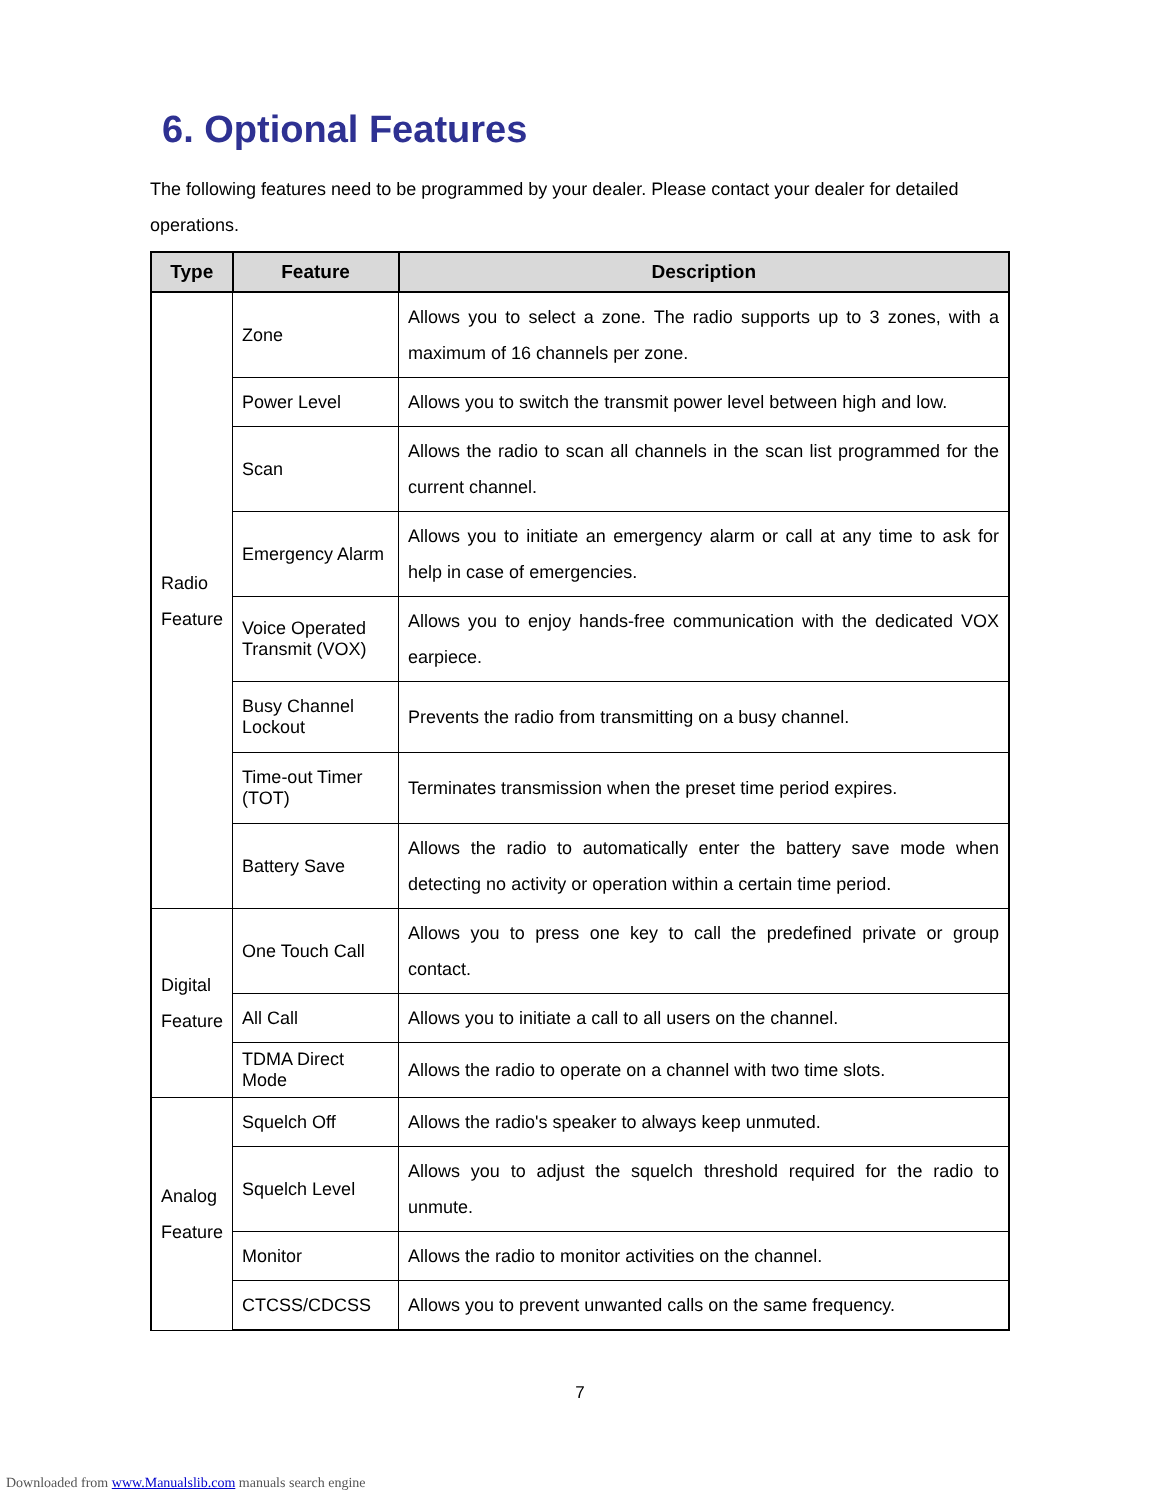6. Optional Features
The following features need to be programmed by your dealer. Please contact your dealer for detailed operations.
| Type | Feature | Description |
| --- | --- | --- |
| Radio Feature | Zone | Allows you to select a zone. The radio supports up to 3 zones, with a maximum of 16 channels per zone. |
| | Power Level | Allows you to switch the transmit power level between high and low. |
| | Scan | Allows the radio to scan all channels in the scan list programmed for the current channel. |
| | Emergency Alarm | Allows you to initiate an emergency alarm or call at any time to ask for help in case of emergencies. |
| | Voice Operated Transmit (VOX) | Allows you to enjoy hands-free communication with the dedicated VOX earpiece. |
| | Busy Channel Lockout | Prevents the radio from transmitting on a busy channel. |
| | Time-out Timer (TOT) | Terminates transmission when the preset time period expires. |
| | Battery Save | Allows the radio to automatically enter the battery save mode when detecting no activity or operation within a certain time period. |
| Digital Feature | One Touch Call | Allows you to press one key to call the predefined private or group contact. |
| | All Call | Allows you to initiate a call to all users on the channel. |
| | TDMA Direct Mode | Allows the radio to operate on a channel with two time slots. |
| Analog Feature | Squelch Off | Allows the radio's speaker to always keep unmuted. |
| | Squelch Level | Allows you to adjust the squelch threshold required for the radio to unmute. |
| | Monitor | Allows the radio to monitor activities on the channel. |
| | CTCSS/CDCSS | Allows you to prevent unwanted calls on the same frequency. |
7
Downloaded from www.Manualslib.com manuals search engine